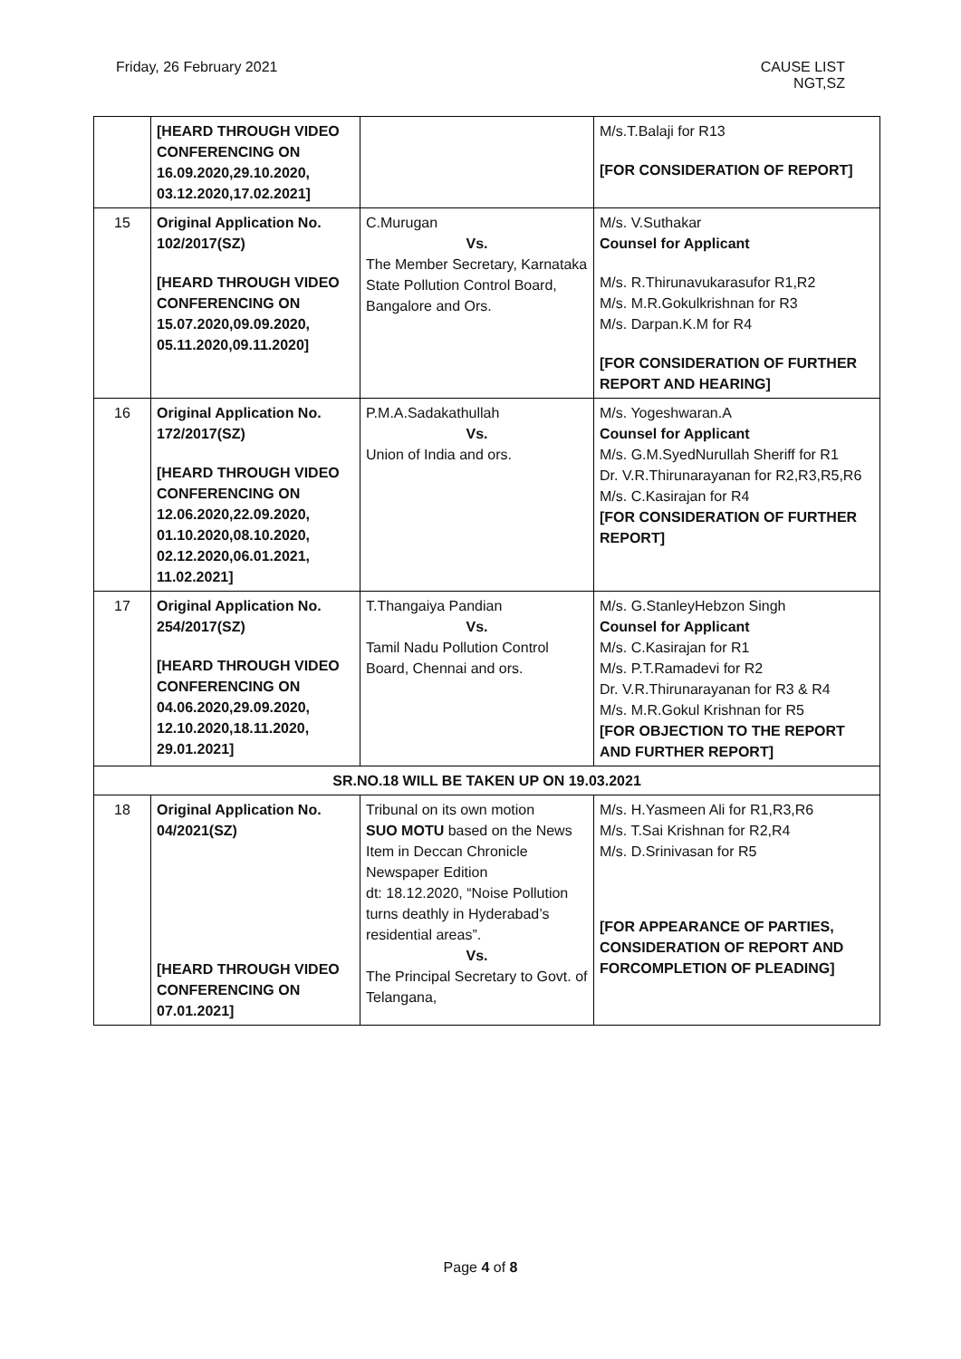Friday, 26 February 2021 CAUSE LIST
NGT,SZ
| | [HEARD THROUGH VIDEO CONFERENCING ON 16.09.2020,29.10.2020, 03.12.2020,17.02.2021] | | M/s.T.Balaji for R13 [FOR CONSIDERATION OF REPORT] |
| 15 | Original Application No. 102/2017(SZ) [HEARD THROUGH VIDEO CONFERENCING ON 15.07.2020,09.09.2020, 05.11.2020,09.11.2020] | C.Murugan Vs. The Member Secretary, Karnataka State Pollution Control Board, Bangalore and Ors. | M/s. V.Suthakar Counsel for Applicant M/s. R.Thirunavukarasufor R1,R2 M/s. M.R.Gokulkrishnan for R3 M/s. Darpan.K.M for R4 [FOR CONSIDERATION OF FURTHER REPORT AND HEARING] |
| 16 | Original Application No. 172/2017(SZ) [HEARD THROUGH VIDEO CONFERENCING ON 12.06.2020,22.09.2020, 01.10.2020,08.10.2020, 02.12.2020,06.01.2021, 11.02.2021] | P.M.A.Sadakathullah Vs. Union of India and ors. | M/s. Yogeshwaran.A Counsel for Applicant M/s. G.M.SyedNurullah Sheriff for R1 Dr. V.R.Thirunarayanan for R2,R3,R5,R6 M/s. C.Kasirajan for R4 [FOR CONSIDERATION OF FURTHER REPORT] |
| 17 | Original Application No. 254/2017(SZ) [HEARD THROUGH VIDEO CONFERENCING ON 04.06.2020,29.09.2020, 12.10.2020,18.11.2020, 29.01.2021] | T.Thangaiya Pandian Vs. Tamil Nadu Pollution Control Board, Chennai and ors. | M/s. G.StanleyHebzon Singh Counsel for Applicant M/s. C.Kasirajan for R1 M/s. P.T.Ramadevi for R2 Dr. V.R.Thirunarayanan for R3 & R4 M/s. M.R.Gokul Krishnan for R5 [FOR OBJECTION TO THE REPORT AND FURTHER REPORT] |
| SR.NO.18 WILL BE TAKEN UP ON 19.03.2021 | | | |
| 18 | Original Application No. 04/2021(SZ) [HEARD THROUGH VIDEO CONFERENCING ON 07.01.2021] | Tribunal on its own motion SUO MOTU based on the News Item in Deccan Chronicle Newspaper Edition dt: 18.12.2020, “Noise Pollution turns deathly in Hyderabad’s residential areas”. Vs. The Principal Secretary to Govt. of Telangana, | M/s. H.Yasmeen Ali for R1,R3,R6 M/s. T.Sai Krishnan for R2,R4 M/s. D.Srinivasan for R5 [FOR APPEARANCE OF PARTIES, CONSIDERATION OF REPORT AND FORCOMPLETION OF PLEADING] |
Page 4 of 8